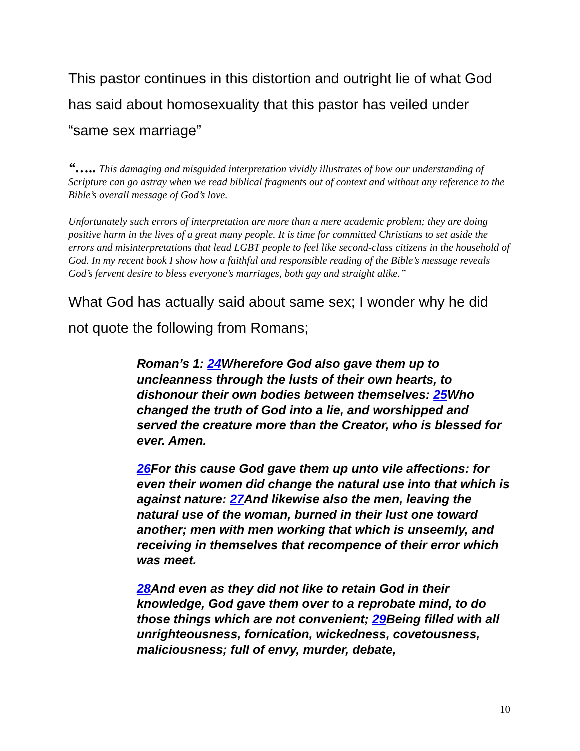This pastor continues in this distortion and outright lie of what God has said about homosexuality that this pastor has veiled under “same sex marriage”
“….. This damaging and misguided interpretation vividly illustrates of how our understanding of Scripture can go astray when we read biblical fragments out of context and without any reference to the Bible’s overall message of God’s love.
Unfortunately such errors of interpretation are more than a mere academic problem; they are doing positive harm in the lives of a great many people. It is time for committed Christians to set aside the errors and misinterpretations that lead LGBT people to feel like second-class citizens in the household of God. In my recent book I show how a faithful and responsible reading of the Bible’s message reveals God’s fervent desire to bless everyone’s marriages, both gay and straight alike.”
What God has actually said about same sex; I wonder why he did not quote the following from Romans;
Roman’s 1: 24 Wherefore God also gave them up to uncleanness through the lusts of their own hearts, to dishonour their own bodies between themselves: 25 Who changed the truth of God into a lie, and worshipped and served the creature more than the Creator, who is blessed for ever. Amen.
26 For this cause God gave them up unto vile affections: for even their women did change the natural use into that which is against nature: 27 And likewise also the men, leaving the natural use of the woman, burned in their lust one toward another; men with men working that which is unseemly, and receiving in themselves that recompence of their error which was meet.
28 And even as they did not like to retain God in their knowledge, God gave them over to a reprobate mind, to do those things which are not convenient; 29 Being filled with all unrighteousness, fornication, wickedness, covetousness, maliciousness; full of envy, murder, debate,
10